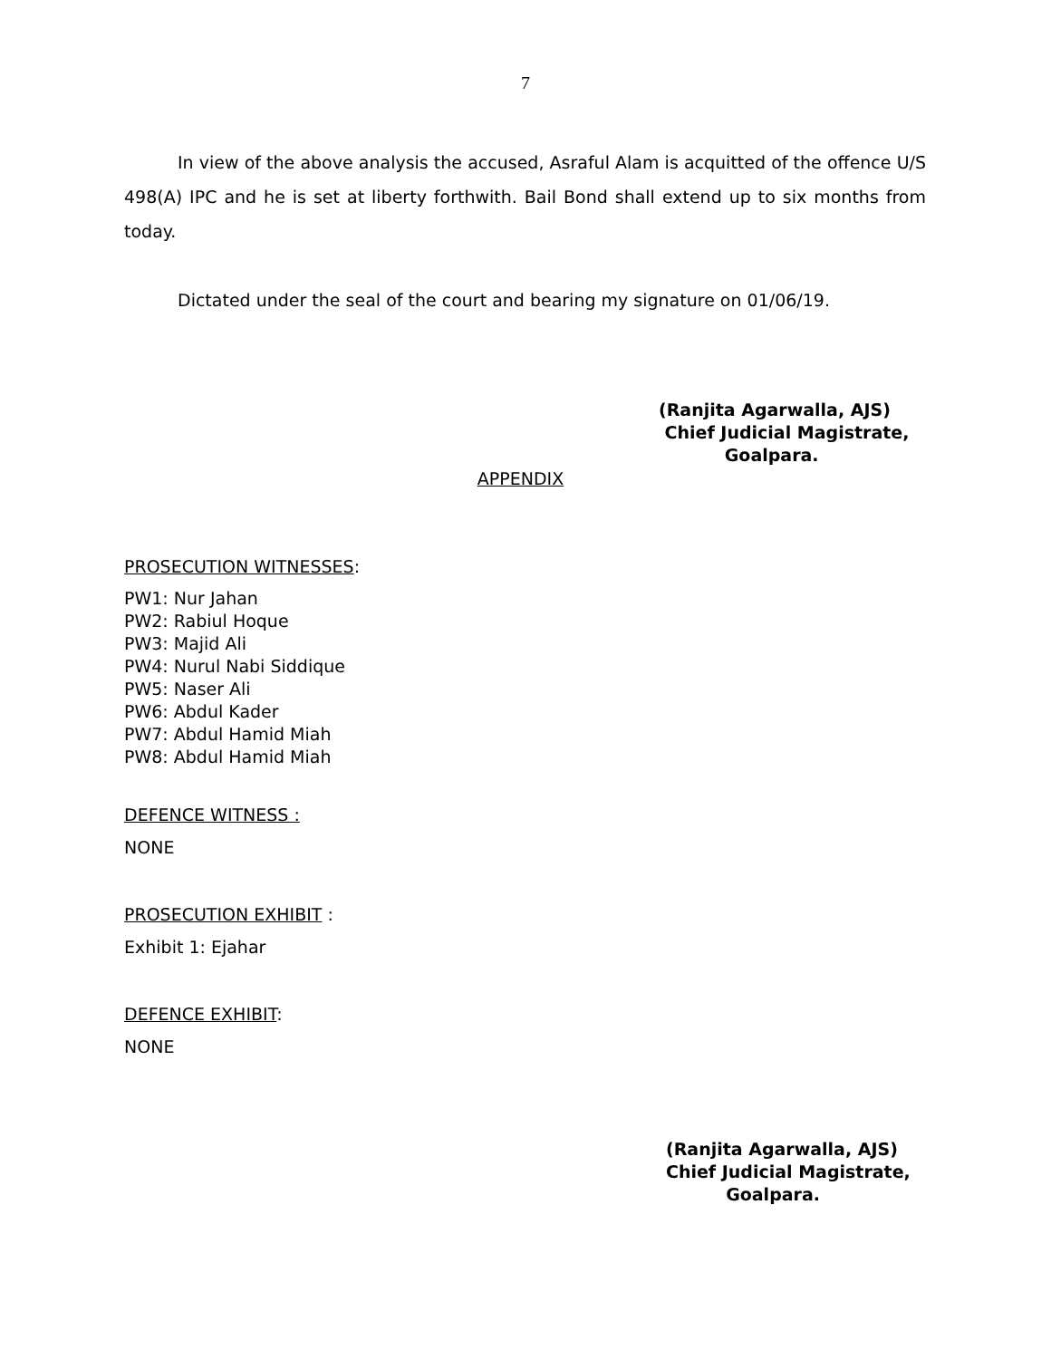7
In view of the above analysis the accused, Asraful Alam is acquitted of the offence U/S 498(A) IPC and he is set at liberty forthwith. Bail Bond shall extend up to six months from today.
Dictated under the seal of the court and bearing my signature on 01/06/19.
(Ranjita Agarwalla, AJS)
Chief Judicial Magistrate,
Goalpara.
APPENDIX
PROSECUTION WITNESSES:
PW1: Nur Jahan
PW2: Rabiul Hoque
PW3: Majid Ali
PW4: Nurul Nabi Siddique
PW5: Naser Ali
PW6: Abdul Kader
PW7: Abdul Hamid Miah
PW8: Abdul Hamid Miah
DEFENCE WITNESS :
NONE
PROSECUTION EXHIBIT :
Exhibit 1: Ejahar
DEFENCE EXHIBIT:
NONE
(Ranjita Agarwalla, AJS)
Chief Judicial Magistrate,
Goalpara.